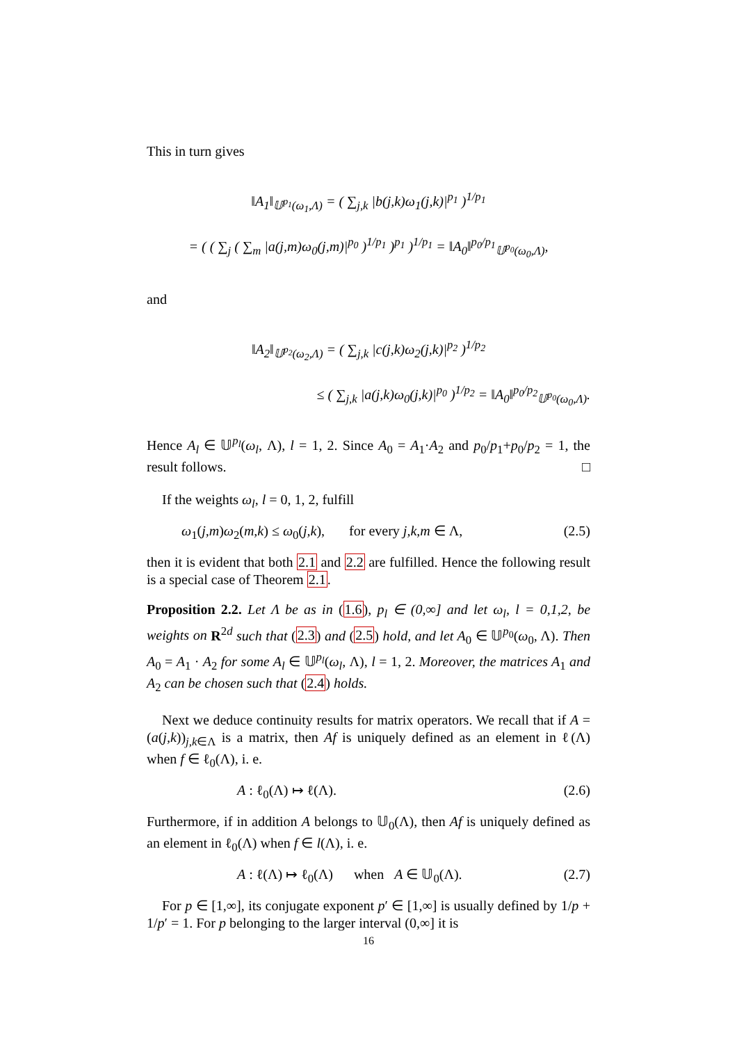This in turn gives
‖A<sub>1</sub>‖<sub>𝕌<sup>p<sub>1</sub></sup>(ω<sub>1</sub>,Λ)</sub> = ( ∑<sub>j,k</sub> |b(j,k)ω<sub>1</sub>(j,k)|<sup>p<sub>1</sub></sup> )<sup>1/p<sub>1</sub></sup>
= ( ( ∑<sub>j</sub> ( ∑<sub>m</sub> |a(j,m)ω<sub>0</sub>(j,m)|<sup>p<sub>0</sub></sup> )<sup>1/p<sub>1</sub></sup> )<sup>p<sub>1</sub></sup> )<sup>1/p<sub>1</sub></sup> = ‖A<sub>0</sub>‖<sup>p<sub>0</sub>/p<sub>1</sub></sup><sub>𝕌<sup>p<sub>0</sub></sup>(ω<sub>0</sub>,Λ)</sub>,
and
‖A<sub>2</sub>‖<sub>𝕌<sup>p<sub>2</sub></sup>(ω<sub>2</sub>,Λ)</sub> = ( ∑<sub>j,k</sub> |c(j,k)ω<sub>2</sub>(j,k)|<sup>p<sub>2</sub></sup> )<sup>1/p<sub>2</sub></sup>
≤ ( ∑<sub>j,k</sub> |a(j,k)ω<sub>0</sub>(j,k)|<sup>p<sub>0</sub></sup> )<sup>1/p<sub>2</sub></sup> = ‖A<sub>0</sub>‖<sup>p<sub>0</sub>/p<sub>2</sub></sup><sub>𝕌<sup>p<sub>0</sub></sup>(ω<sub>0</sub>,Λ)</sub>.
Hence A<sub>l</sub> ∈ 𝕌<sup>p<sub>l</sub></sup>(ω<sub>l</sub>, Λ), l = 1, 2. Since A<sub>0</sub> = A<sub>1</sub>·A<sub>2</sub> and p<sub>0</sub>/p<sub>1</sub>+p<sub>0</sub>/p<sub>2</sub> = 1, the result follows. □
If the weights ω<sub>l</sub>, l = 0, 1, 2, fulfill
ω<sub>1</sub>(j,m)ω<sub>2</sub>(m,k) ≤ ω<sub>0</sub>(j,k), for every j,k,m ∈ Λ, (2.5)
then it is evident that both 2.1 and 2.2 are fulfilled. Hence the following result is a special case of Theorem 2.1.
Proposition 2.2. Let Λ be as in (1.6), p<sub>l</sub> ∈ (0,∞] and let ω<sub>l</sub>, l = 0,1,2, be weights on R<sup>2d</sup> such that (2.3) and (2.5) hold, and let A<sub>0</sub> ∈ 𝕌<sup>p<sub>0</sub></sup>(ω<sub>0</sub>, Λ). Then A<sub>0</sub> = A<sub>1</sub> · A<sub>2</sub> for some A<sub>l</sub> ∈ 𝕌<sup>p<sub>l</sub></sup>(ω<sub>l</sub>, Λ), l = 1, 2. Moreover, the matrices A<sub>1</sub> and A<sub>2</sub> can be chosen such that (2.4) holds.
Next we deduce continuity results for matrix operators. We recall that if A = (a(j,k))<sub>j,k∈Λ</sub> is a matrix, then Af is uniquely defined as an element in ℓ(Λ) when f ∈ ℓ<sub>0</sub>(Λ), i. e.
A : ℓ<sub>0</sub>(Λ) ↦ ℓ(Λ). (2.6)
Furthermore, if in addition A belongs to 𝕌<sub>0</sub>(Λ), then Af is uniquely defined as an element in ℓ<sub>0</sub>(Λ) when f ∈ l(Λ), i. e.
A : ℓ(Λ) ↦ ℓ<sub>0</sub>(Λ) when A ∈ 𝕌<sub>0</sub>(Λ). (2.7)
For p ∈ [1,∞], its conjugate exponent p′ ∈ [1,∞] is usually defined by 1/p + 1/p′ = 1. For p belonging to the larger interval (0,∞] it is
16